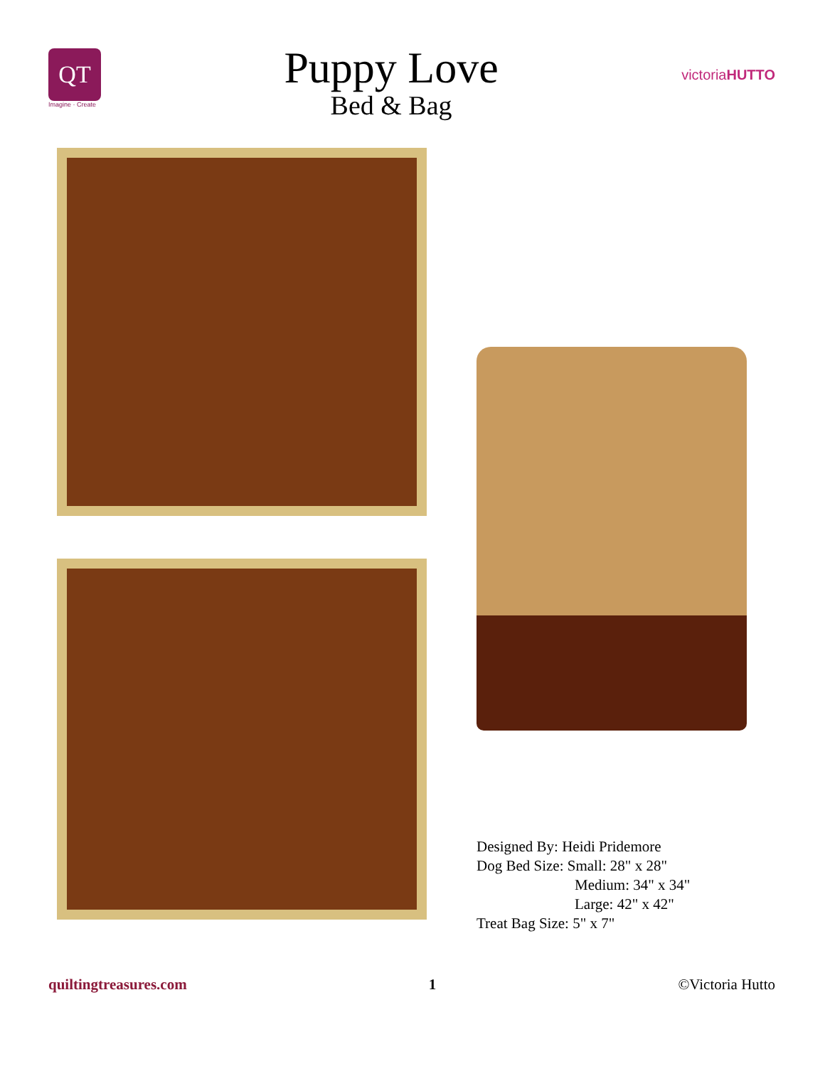QT
Imagine · Create
Puppy Love
Bed & Bag
victoriaHUTTO
Designed By: Heidi Pridemore
Dog Bed Size: Small: 28" x 28"
Medium: 34" x 34"
Large: 42" x 42"
Treat Bag Size: 5" x 7"
quiltingtreasures.com 1 ©Victoria Hutto